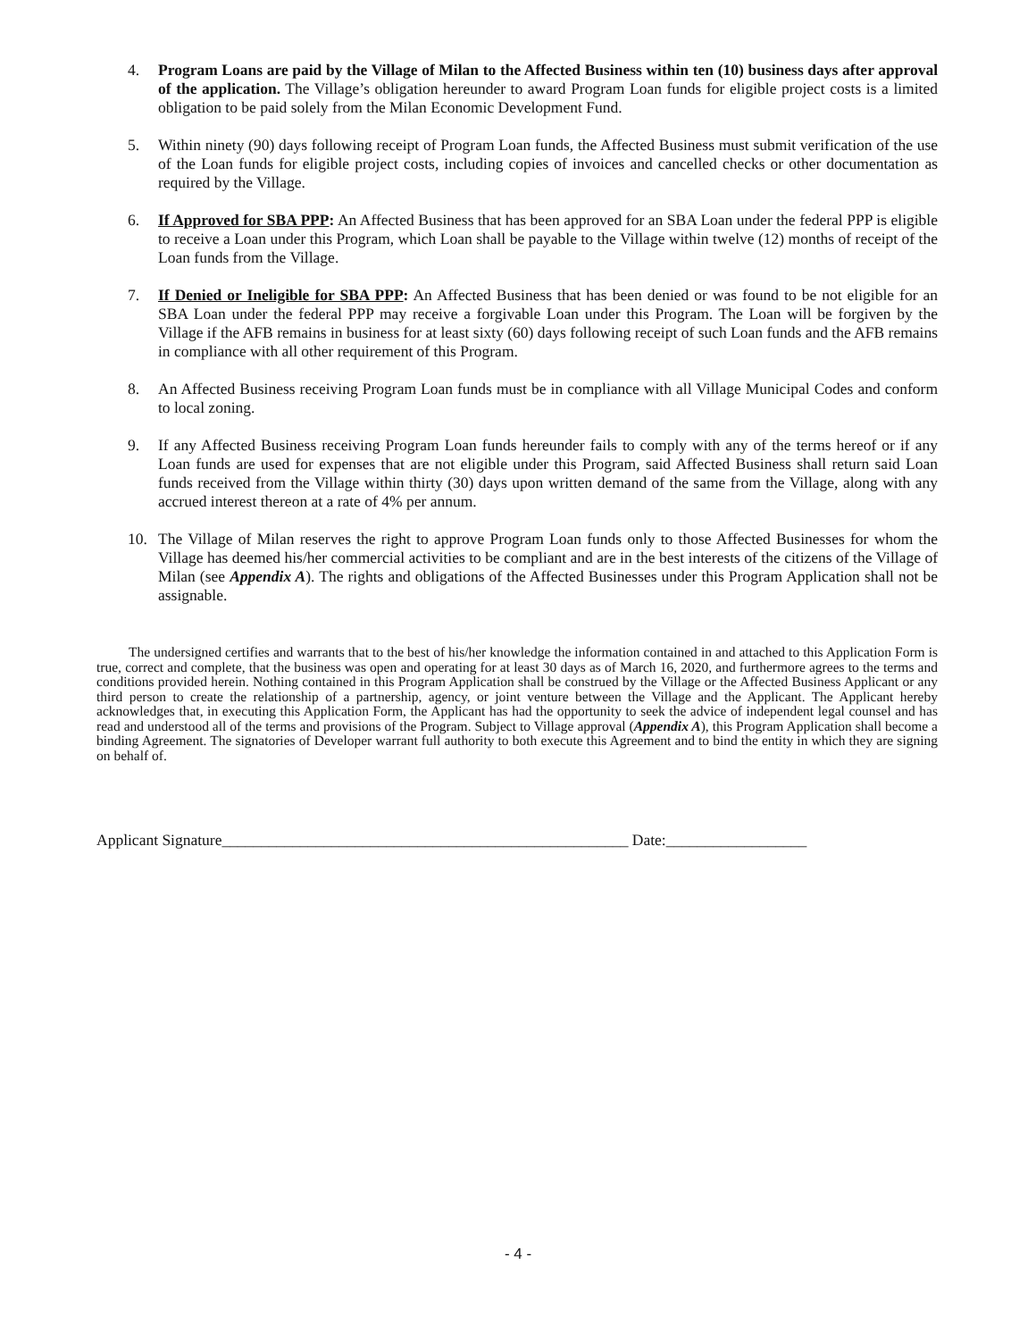4. Program Loans are paid by the Village of Milan to the Affected Business within ten (10) business days after approval of the application. The Village’s obligation hereunder to award Program Loan funds for eligible project costs is a limited obligation to be paid solely from the Milan Economic Development Fund.
5. Within ninety (90) days following receipt of Program Loan funds, the Affected Business must submit verification of the use of the Loan funds for eligible project costs, including copies of invoices and cancelled checks or other documentation as required by the Village.
6. If Approved for SBA PPP: An Affected Business that has been approved for an SBA Loan under the federal PPP is eligible to receive a Loan under this Program, which Loan shall be payable to the Village within twelve (12) months of receipt of the Loan funds from the Village.
7. If Denied or Ineligible for SBA PPP: An Affected Business that has been denied or was found to be not eligible for an SBA Loan under the federal PPP may receive a forgivable Loan under this Program. The Loan will be forgiven by the Village if the AFB remains in business for at least sixty (60) days following receipt of such Loan funds and the AFB remains in compliance with all other requirement of this Program.
8. An Affected Business receiving Program Loan funds must be in compliance with all Village Municipal Codes and conform to local zoning.
9. If any Affected Business receiving Program Loan funds hereunder fails to comply with any of the terms hereof or if any Loan funds are used for expenses that are not eligible under this Program, said Affected Business shall return said Loan funds received from the Village within thirty (30) days upon written demand of the same from the Village, along with any accrued interest thereon at a rate of 4% per annum.
10. The Village of Milan reserves the right to approve Program Loan funds only to those Affected Businesses for whom the Village has deemed his/her commercial activities to be compliant and are in the best interests of the citizens of the Village of Milan (see Appendix A). The rights and obligations of the Affected Businesses under this Program Application shall not be assignable.
The undersigned certifies and warrants that to the best of his/her knowledge the information contained in and attached to this Application Form is true, correct and complete, that the business was open and operating for at least 30 days as of March 16, 2020, and furthermore agrees to the terms and conditions provided herein. Nothing contained in this Program Application shall be construed by the Village or the Affected Business Applicant or any third person to create the relationship of a partnership, agency, or joint venture between the Village and the Applicant. The Applicant hereby acknowledges that, in executing this Application Form, the Applicant has had the opportunity to seek the advice of independent legal counsel and has read and understood all of the terms and provisions of the Program. Subject to Village approval (Appendix A), this Program Application shall become a binding Agreement. The signatories of Developer warrant full authority to both execute this Agreement and to bind the entity in which they are signing on behalf of.
Applicant Signature____________________________________________________ Date:__________________
- 4 -